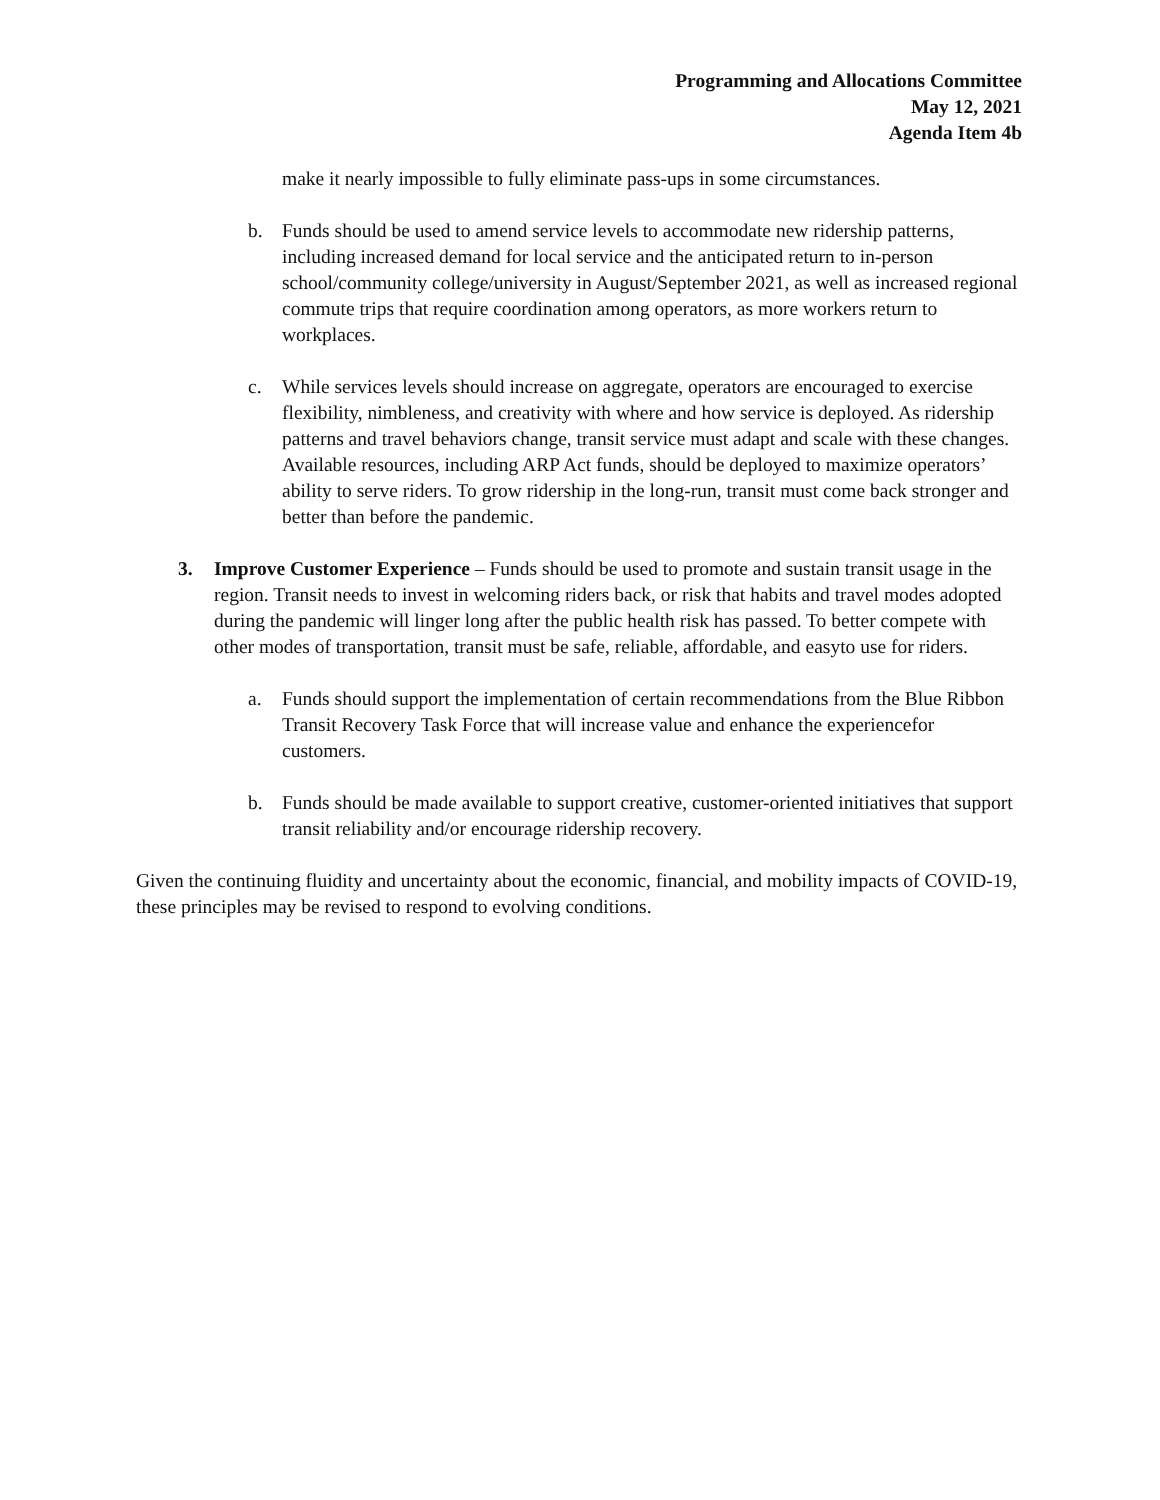Programming and Allocations Committee
May 12, 2021
Agenda Item 4b
make it nearly impossible to fully eliminate pass-ups in some circumstances.
b. Funds should be used to amend service levels to accommodate new ridership patterns, including increased demand for local service and the anticipated return to in-person school/community college/university in August/September 2021, as well as increased regional commute trips that require coordination among operators, as more workers return to workplaces.
c. While services levels should increase on aggregate, operators are encouraged to exercise flexibility, nimbleness, and creativity with where and how service is deployed. As ridership patterns and travel behaviors change, transit service must adapt and scale with these changes. Available resources, including ARP Act funds, should be deployed to maximize operators’ ability to serve riders. To grow ridership in the long-run, transit must come back stronger and better than before the pandemic.
3. Improve Customer Experience – Funds should be used to promote and sustain transit usage in the region. Transit needs to invest in welcoming riders back, or risk that habits and travel modes adopted during the pandemic will linger long after the public health risk has passed. To better compete with other modes of transportation, transit must be safe, reliable, affordable, and easyto use for riders.
a. Funds should support the implementation of certain recommendations from the Blue Ribbon Transit Recovery Task Force that will increase value and enhance the experiencefor customers.
b. Funds should be made available to support creative, customer-oriented initiatives that support transit reliability and/or encourage ridership recovery.
Given the continuing fluidity and uncertainty about the economic, financial, and mobility impacts of COVID-19, these principles may be revised to respond to evolving conditions.